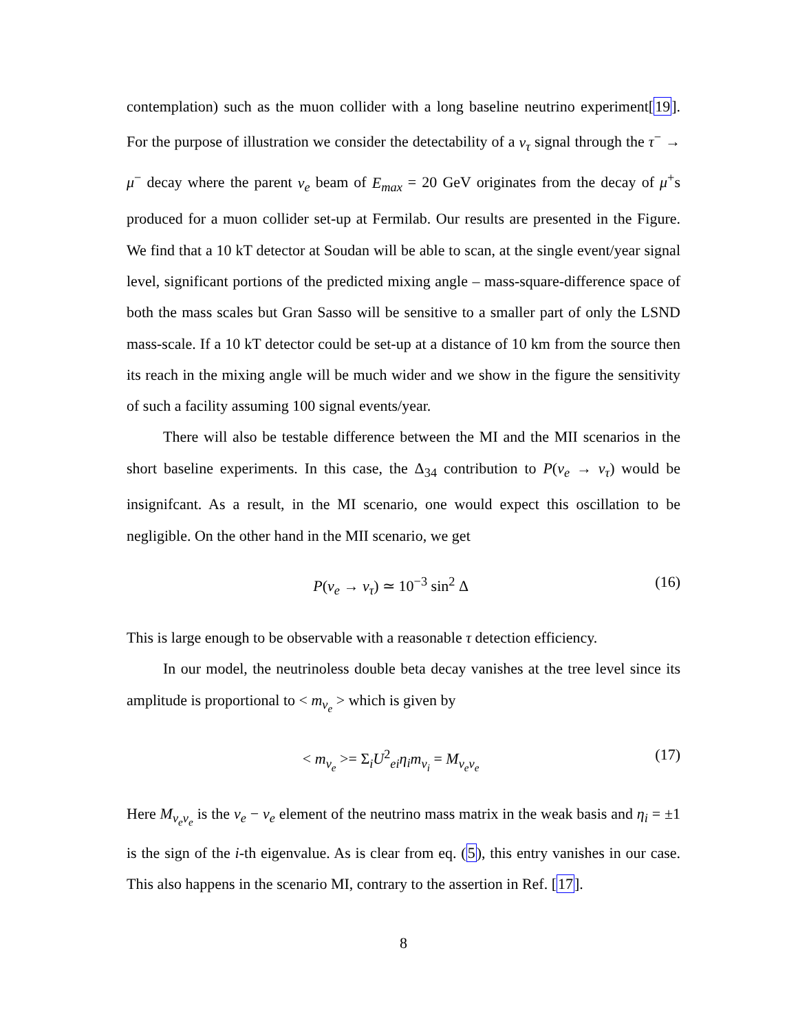contemplation) such as the muon collider with a long baseline neutrino experiment[19]. For the purpose of illustration we consider the detectability of a ν<sub>τ</sub> signal through the τ<sup>−</sup> → μ<sup>−</sup> decay where the parent ν<sub>e</sub> beam of E<sub>max</sub> = 20 GeV originates from the decay of μ<sup>+</sup>s produced for a muon collider set-up at Fermilab. Our results are presented in the Figure. We find that a 10 kT detector at Soudan will be able to scan, at the single event/year signal level, significant portions of the predicted mixing angle – mass-square-difference space of both the mass scales but Gran Sasso will be sensitive to a smaller part of only the LSND mass-scale. If a 10 kT detector could be set-up at a distance of 10 km from the source then its reach in the mixing angle will be much wider and we show in the figure the sensitivity of such a facility assuming 100 signal events/year.
There will also be testable difference between the MI and the MII scenarios in the short baseline experiments. In this case, the Δ<sub>34</sub> contribution to P(ν<sub>e</sub> → ν<sub>τ</sub>) would be insignifcant. As a result, in the MI scenario, one would expect this oscillation to be negligible. On the other hand in the MII scenario, we get
P(ν<sub>e</sub> → ν<sub>τ</sub>) ≃ 10<sup>−3</sup> sin<sup>2</sup> Δ (16)
This is large enough to be observable with a reasonable τ detection efficiency.
In our model, the neutrinoless double beta decay vanishes at the tree level since its amplitude is proportional to < m<sub>ν<sub>e</sub></sub> > which is given by
< m<sub>ν<sub>e</sub></sub> >= Σ<sub>i</sub>U<sup>2</sup><sub>ei</sub>η<sub>i</sub>m<sub>ν<sub>i</sub></sub> = M<sub>ν<sub>e</sub>ν<sub>e</sub></sub> (17)
Here M<sub>ν<sub>e</sub>ν<sub>e</sub></sub> is the ν<sub>e</sub> − ν<sub>e</sub> element of the neutrino mass matrix in the weak basis and η<sub>i</sub> = ±1 is the sign of the i-th eigenvalue. As is clear from eq. (5), this entry vanishes in our case. This also happens in the scenario MI, contrary to the assertion in Ref. [17].
8